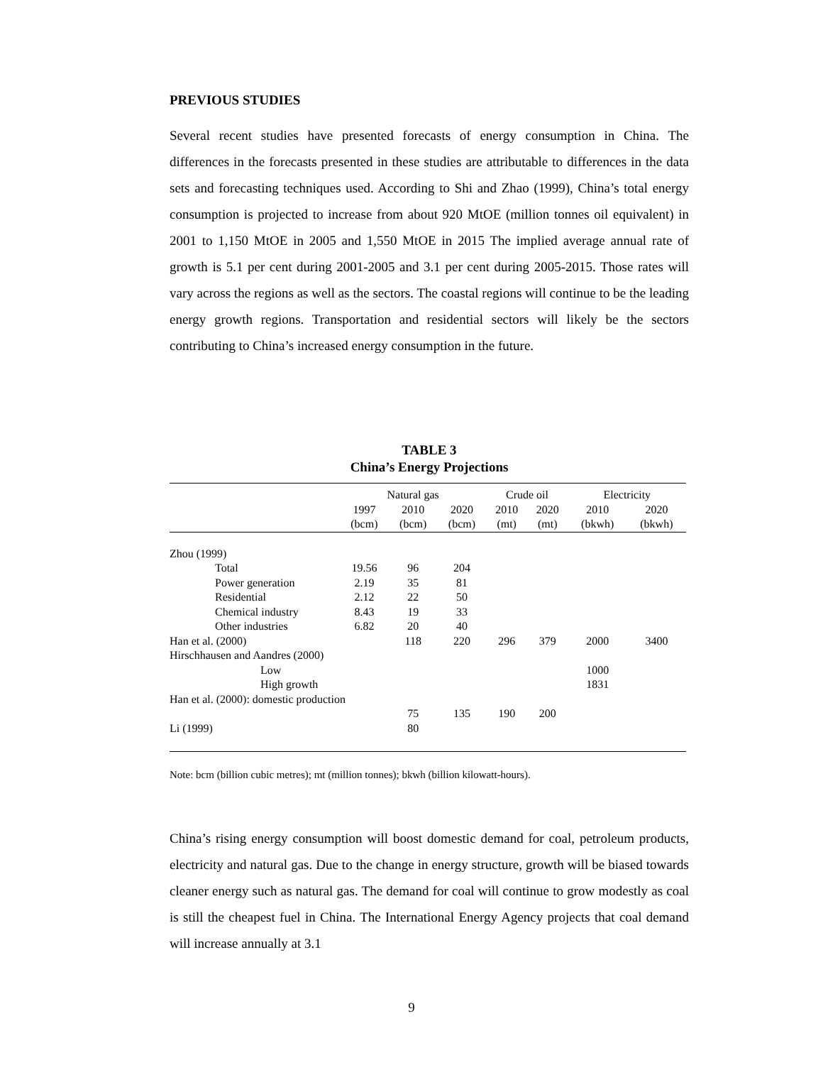PREVIOUS STUDIES
Several recent studies have presented forecasts of energy consumption in China. The differences in the forecasts presented in these studies are attributable to differences in the data sets and forecasting techniques used. According to Shi and Zhao (1999), China’s total energy consumption is projected to increase from about 920 MtOE (million tonnes oil equivalent) in 2001 to 1,150 MtOE in 2005 and 1,550 MtOE in 2015 The implied average annual rate of growth is 5.1 per cent during 2001-2005 and 3.1 per cent during 2005-2015. Those rates will vary across the regions as well as the sectors. The coastal regions will continue to be the leading energy growth regions. Transportation and residential sectors will likely be the sectors contributing to China’s increased energy consumption in the future.
TABLE 3
China’s Energy Projections
| | Natural gas | | | Crude oil | | Electricity | |
| --- | --- | --- | --- | --- | --- | --- | --- |
| | 1997 | 2010 | 2020 | 2010 | 2020 | 2010 | 2020 |
| | (bcm) | (bcm) | (bcm) | (mt) | (mt) | (bkwh) | (bkwh) |
| Zhou (1999) | | | | | | | |
| Total | 19.56 | 96 | 204 | | | | |
| Power generation | 2.19 | 35 | 81 | | | | |
| Residential | 2.12 | 22 | 50 | | | | |
| Chemical industry | 8.43 | 19 | 33 | | | | |
| Other industries | 6.82 | 20 | 40 | | | | |
| Han et al. (2000) | | 118 | 220 | 296 | 379 | 2000 | 3400 |
| Hirschhausen and Aandres (2000) | | | | | | | |
| Low | | | | | | 1000 | |
| High growth | | | | | | 1831 | |
| Han et al. (2000): domestic production | | | | | | | |
| | | 75 | 135 | 190 | 200 | | |
| Li (1999) | | 80 | | | | | |
Note: bcm (billion cubic metres); mt (million tonnes); bkwh (billion kilowatt-hours).
China’s rising energy consumption will boost domestic demand for coal, petroleum products, electricity and natural gas. Due to the change in energy structure, growth will be biased towards cleaner energy such as natural gas. The demand for coal will continue to grow modestly as coal is still the cheapest fuel in China. The International Energy Agency projects that coal demand will increase annually at 3.1
9